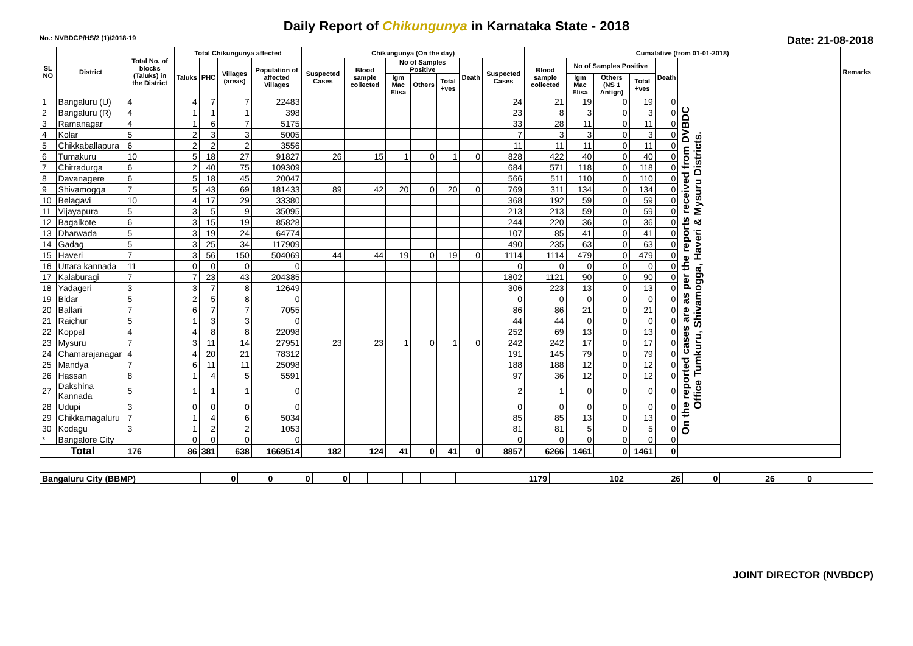Daily Report of Chikungunya in Karnataka State - 2018
No.: NVBDCP/HS/2 (1)/2018-19 Date: 21-08-2018
| SL NO | District | Total No. of blocks (Taluks) in the District | Total Chikungunya affected | | | | Chikungunya (On the day) | | | | | | | Cumalative (from 01-01-2018) | | | | | | Remarks |
| --- | --- | --- | --- | --- | --- | --- | --- | --- | --- | --- | --- | --- | --- | --- | --- | --- | --- | --- | --- | --- |
| | | | Taluks | PHC | Villages (areas) | Population of affected Villages | Suspected Cases | Blood sample collected | No of Samples Positive | | | Death | Suspected Cases | Blood sample collected | No of Samples Positive | | | Death | | |
| | | | | | | | | | Igm Mac Elisa | Others | Total +ves | | | | Igm Mac Elisa | Others (NS 1 Antign) | Total +ves | | | |
| 1 | Bangaluru (U) | 4 | 4 | 7 | 7 | 22483 | | | | | | | 24 | 21 | 19 | 0 | 19 | 0 | On the reported cases are as per the reports received from DVBDC Office Tumkuru, Shivamogga, Haveri & Mysuru Districts. | |
| 2 | Bangaluru (R) | 4 | 1 | 1 | 1 | 398 | | | | | | | 23 | 8 | 3 | 0 | 3 | 0 | | |
| 3 | Ramanagar | 4 | 1 | 6 | 7 | 5175 | | | | | | | 33 | 28 | 11 | 0 | 11 | 0 | | |
| 4 | Kolar | 5 | 2 | 3 | 3 | 5005 | | | | | | | 7 | 3 | 3 | 0 | 3 | 0 | | |
| 5 | Chikkaballapura | 6 | 2 | 2 | 2 | 3556 | | | | | | | 11 | 11 | 11 | 0 | 11 | 0 | | |
| 6 | Tumakuru | 10 | 5 | 18 | 27 | 91827 | 26 | 15 | 1 | 0 | 1 | 0 | 828 | 422 | 40 | 0 | 40 | 0 | | |
| 7 | Chitradurga | 6 | 2 | 40 | 75 | 109309 | | | | | | | 684 | 571 | 118 | 0 | 118 | 0 | | |
| 8 | Davanagere | 6 | 5 | 18 | 45 | 20047 | | | | | | | 566 | 511 | 110 | 0 | 110 | 0 | | |
| 9 | Shivamogga | 7 | 5 | 43 | 69 | 181433 | 89 | 42 | 20 | 0 | 20 | 0 | 769 | 311 | 134 | 0 | 134 | 0 | | |
| 10 | Belagavi | 10 | 4 | 17 | 29 | 33380 | | | | | | | 368 | 192 | 59 | 0 | 59 | 0 | | |
| 11 | Vijayapura | 5 | 3 | 5 | 9 | 35095 | | | | | | | 213 | 213 | 59 | 0 | 59 | 0 | | |
| 12 | Bagalkote | 6 | 3 | 15 | 19 | 85828 | | | | | | | 244 | 220 | 36 | 0 | 36 | 0 | | |
| 13 | Dharwada | 5 | 3 | 19 | 24 | 64774 | | | | | | | 107 | 85 | 41 | 0 | 41 | 0 | | |
| 14 | Gadag | 5 | 3 | 25 | 34 | 117909 | | | | | | | 490 | 235 | 63 | 0 | 63 | 0 | | |
| 15 | Haveri | 7 | 3 | 56 | 150 | 504069 | 44 | 44 | 19 | 0 | 19 | 0 | 1114 | 1114 | 479 | 0 | 479 | 0 | | |
| 16 | Uttara kannada | 11 | 0 | 0 | 0 | 0 | | | | | | | 0 | 0 | 0 | 0 | 0 | 0 | | |
| 17 | Kalaburagi | 7 | 7 | 23 | 43 | 204385 | | | | | | | 1802 | 1121 | 90 | 0 | 90 | 0 | | |
| 18 | Yadageri | 3 | 3 | 7 | 8 | 12649 | | | | | | | 306 | 223 | 13 | 0 | 13 | 0 | | |
| 19 | Bidar | 5 | 2 | 5 | 8 | 0 | | | | | | | 0 | 0 | 0 | 0 | 0 | 0 | | |
| 20 | Ballari | 7 | 6 | 7 | 7 | 7055 | | | | | | | 86 | 86 | 21 | 0 | 21 | 0 | | |
| 21 | Raichur | 5 | 1 | 3 | 3 | 0 | | | | | | | 44 | 44 | 0 | 0 | 0 | 0 | | |
| 22 | Koppal | 4 | 4 | 8 | 8 | 22098 | | | | | | | 252 | 69 | 13 | 0 | 13 | 0 | | |
| 23 | Mysuru | 7 | 3 | 11 | 14 | 27951 | 23 | 23 | 1 | 0 | 1 | 0 | 242 | 242 | 17 | 0 | 17 | 0 | | |
| 24 | Chamarajanagar | 4 | 4 | 20 | 21 | 78312 | | | | | | | 191 | 145 | 79 | 0 | 79 | 0 | | |
| 25 | Mandya | 7 | 6 | 11 | 11 | 25098 | | | | | | | 188 | 188 | 12 | 0 | 12 | 0 | | |
| 26 | Hassan | 8 | 1 | 4 | 5 | 5591 | | | | | | | 97 | 36 | 12 | 0 | 12 | 0 | | |
| 27 | Dakshina Kannada | 5 | 1 | 1 | 1 | 0 | | | | | | | 2 | 1 | 0 | 0 | 0 | 0 | | |
| 28 | Udupi | 3 | 0 | 0 | 0 | 0 | | | | | | | 0 | 0 | 0 | 0 | 0 | 0 | | |
| 29 | Chikkamagaluru | 7 | 1 | 4 | 6 | 5034 | | | | | | | 85 | 85 | 13 | 0 | 13 | 0 | | |
| 30 | Kodagu | 3 | 1 | 2 | 2 | 1053 | | | | | | | 81 | 81 | 5 | 0 | 5 | 0 | | |
| * | Bangalore City | | 0 | 0 | 0 | 0 | | | | | | | 0 | 0 | 0 | 0 | 0 | 0 | | |
| Total | | 176 | 86 | 381 | 638 | 1669514 | 182 | 124 | 41 | 0 | 41 | 0 | 8857 | 6266 | 1461 | 0 | 1461 | 0 | | |
| Bangaluru City (BBMP) | | 0 | 0 | 0 | 0 | | | | | | | 1179 | 102 | 26 | 0 | 26 | 0 | |
JOINT DIRECTOR (NVBDCP)